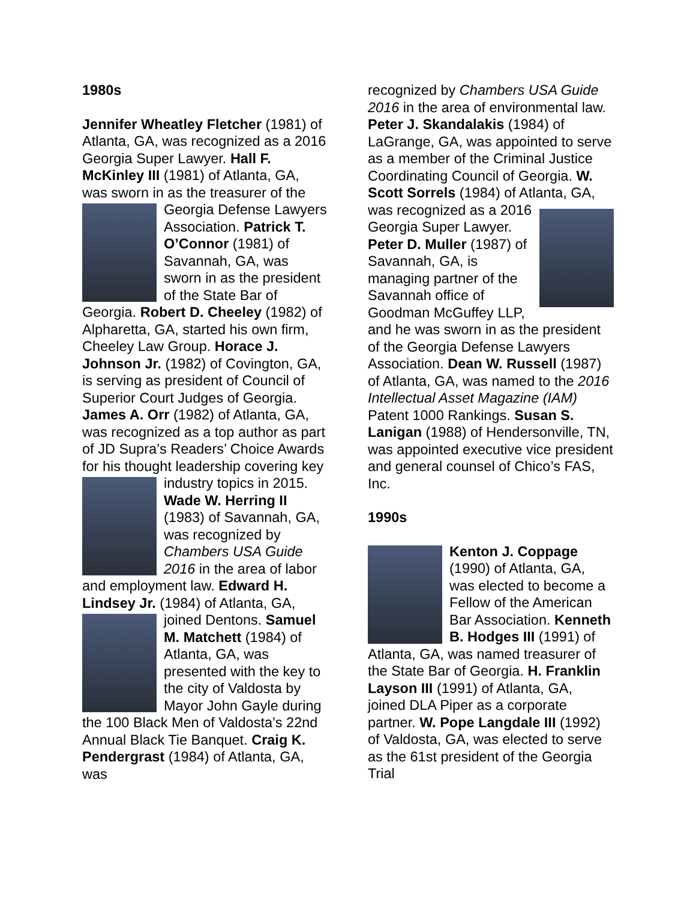1980s
Jennifer Wheatley Fletcher (1981) of Atlanta, GA, was recognized as a 2016 Georgia Super Lawyer. Hall F. McKinley III (1981) of Atlanta, GA, was sworn in as the treasurer of the Georgia Defense Lawyers Association. Patrick T. O’Connor (1981) of Savannah, GA, was sworn in as the president of the State Bar of Georgia. Robert D. Cheeley (1982) of Alpharetta, GA, started his own firm, Cheeley Law Group. Horace J. Johnson Jr. (1982) of Covington, GA, is serving as president of Council of Superior Court Judges of Georgia. James A. Orr (1982) of Atlanta, GA, was recognized as a top author as part of JD Supra’s Readers’ Choice Awards for his thought leadership covering key industry topics in 2015. Wade W. Herring II (1983) of Savannah, GA, was recognized by Chambers USA Guide 2016 in the area of labor and employment law. Edward H. Lindsey Jr. (1984) of Atlanta, GA, joined Dentons. Samuel M. Matchett (1984) of Atlanta, GA, was presented with the key to the city of Valdosta by Mayor John Gayle during the 100 Black Men of Valdosta’s 22nd Annual Black Tie Banquet. Craig K. Pendergrast (1984) of Atlanta, GA, was
recognized by Chambers USA Guide 2016 in the area of environmental law. Peter J. Skandalakis (1984) of LaGrange, GA, was appointed to serve as a member of the Criminal Justice Coordinating Council of Georgia. W. Scott Sorrels (1984) of Atlanta, GA, was recognized as a 2016 Georgia Super Lawyer. Peter D. Muller (1987) of Savannah, GA, is managing partner of the Savannah office of Goodman McGuffey LLP, and he was sworn in as the president of the Georgia Defense Lawyers Association. Dean W. Russell (1987) of Atlanta, GA, was named to the 2016 Intellectual Asset Magazine (IAM) Patent 1000 Rankings. Susan S. Lanigan (1988) of Hendersonville, TN, was appointed executive vice president and general counsel of Chico’s FAS, Inc.
1990s
Kenton J. Coppage (1990) of Atlanta, GA, was elected to become a Fellow of the American Bar Association. Kenneth B. Hodges III (1991) of Atlanta, GA, was named treasurer of the State Bar of Georgia. H. Franklin Layson III (1991) of Atlanta, GA, joined DLA Piper as a corporate partner. W. Pope Langdale III (1992) of Valdosta, GA, was elected to serve as the 61st president of the Georgia Trial